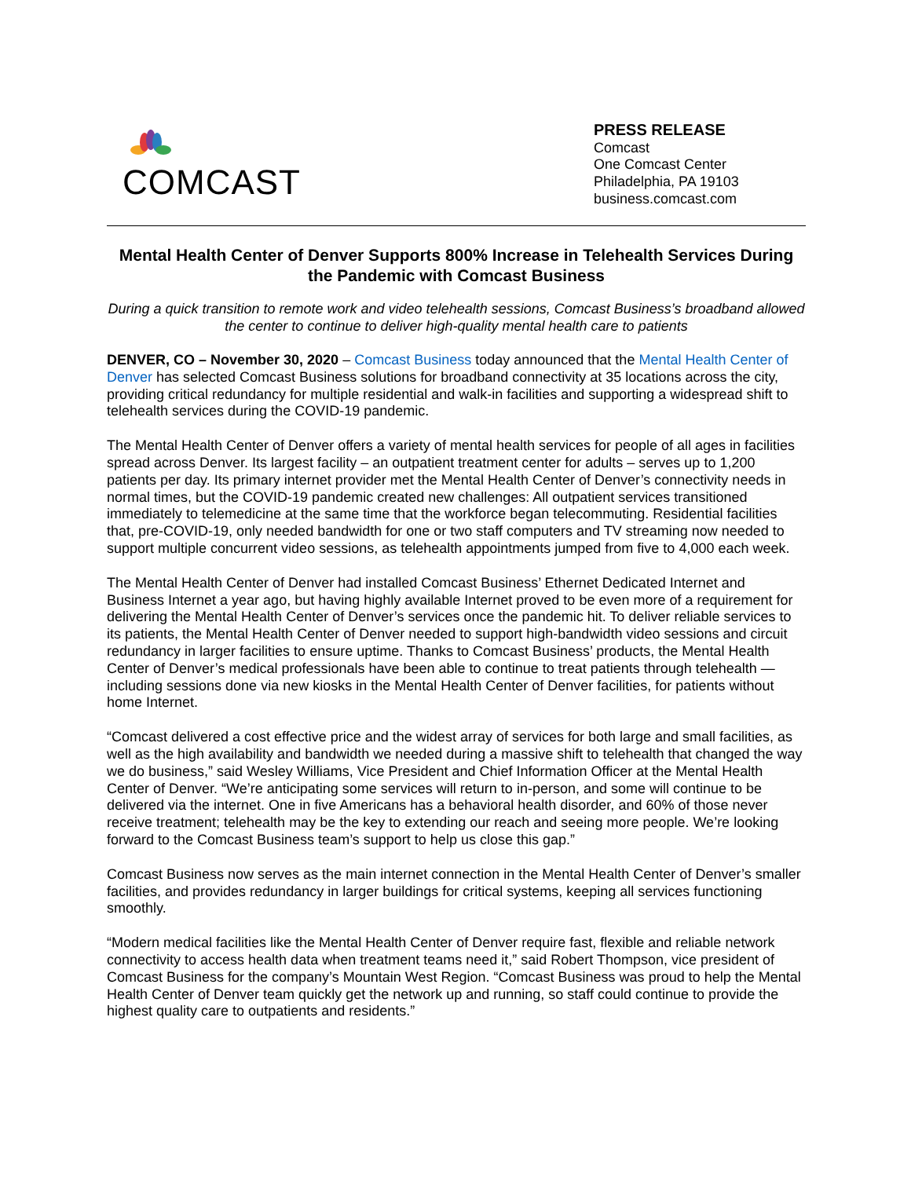COMCAST
PRESS RELEASE
Comcast
One Comcast Center
Philadelphia, PA 19103
business.comcast.com
Mental Health Center of Denver Supports 800% Increase in Telehealth Services During the Pandemic with Comcast Business
During a quick transition to remote work and video telehealth sessions, Comcast Business’s broadband allowed the center to continue to deliver high-quality mental health care to patients
DENVER, CO – November 30, 2020 – Comcast Business today announced that the Mental Health Center of Denver has selected Comcast Business solutions for broadband connectivity at 35 locations across the city, providing critical redundancy for multiple residential and walk-in facilities and supporting a widespread shift to telehealth services during the COVID-19 pandemic.
The Mental Health Center of Denver offers a variety of mental health services for people of all ages in facilities spread across Denver. Its largest facility – an outpatient treatment center for adults – serves up to 1,200 patients per day. Its primary internet provider met the Mental Health Center of Denver’s connectivity needs in normal times, but the COVID-19 pandemic created new challenges: All outpatient services transitioned immediately to telemedicine at the same time that the workforce began telecommuting. Residential facilities that, pre-COVID-19, only needed bandwidth for one or two staff computers and TV streaming now needed to support multiple concurrent video sessions, as telehealth appointments jumped from five to 4,000 each week.
The Mental Health Center of Denver had installed Comcast Business’ Ethernet Dedicated Internet and Business Internet a year ago, but having highly available Internet proved to be even more of a requirement for delivering the Mental Health Center of Denver’s services once the pandemic hit. To deliver reliable services to its patients, the Mental Health Center of Denver needed to support high-bandwidth video sessions and circuit redundancy in larger facilities to ensure uptime. Thanks to Comcast Business’ products, the Mental Health Center of Denver’s medical professionals have been able to continue to treat patients through telehealth — including sessions done via new kiosks in the Mental Health Center of Denver facilities, for patients without home Internet.
“Comcast delivered a cost effective price and the widest array of services for both large and small facilities, as well as the high availability and bandwidth we needed during a massive shift to telehealth that changed the way we do business,” said Wesley Williams, Vice President and Chief Information Officer at the Mental Health Center of Denver. “We’re anticipating some services will return to in-person, and some will continue to be delivered via the internet. One in five Americans has a behavioral health disorder, and 60% of those never receive treatment; telehealth may be the key to extending our reach and seeing more people. We’re looking forward to the Comcast Business team’s support to help us close this gap.”
Comcast Business now serves as the main internet connection in the Mental Health Center of Denver’s smaller facilities, and provides redundancy in larger buildings for critical systems, keeping all services functioning smoothly.
“Modern medical facilities like the Mental Health Center of Denver require fast, flexible and reliable network connectivity to access health data when treatment teams need it,” said Robert Thompson, vice president of Comcast Business for the company’s Mountain West Region. “Comcast Business was proud to help the Mental Health Center of Denver team quickly get the network up and running, so staff could continue to provide the highest quality care to outpatients and residents.”